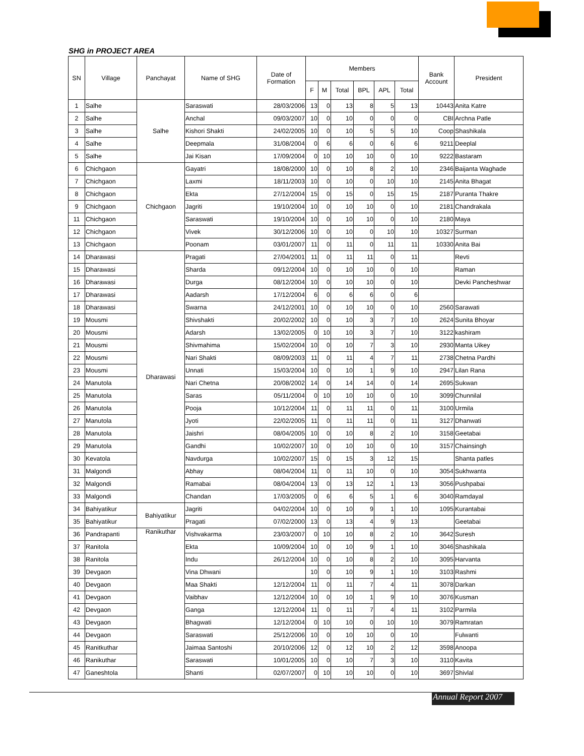SHG in PROJECT AREA
| SN | Village | Panchayat | Name of SHG | Date of Formation | Members | | | | | | Bank Account | President |
| --- | --- | --- | --- | --- | --- | --- | --- | --- | --- | --- | --- | --- |
| | | | | | F | M | Total | BPL | APL | Total | | |
| 1 | Salhe | Salhe | Saraswati | 28/03/2006 | 13 | 0 | 13 | 8 | 5 | 13 | 10443 | Anita Katre |
| 2 | Salhe | | Anchal | 09/03/2007 | 10 | 0 | 10 | 0 | 0 | 0 | CBI | Archna Patle |
| 3 | Salhe | | Kishori Shakti | 24/02/2005 | 10 | 0 | 10 | 5 | 5 | 10 | Coop | Shashikala |
| 4 | Salhe | | Deepmala | 31/08/2004 | 0 | 6 | 6 | 0 | 6 | 6 | 9211 | Deeplal |
| 5 | Salhe | | Jai Kisan | 17/09/2004 | 0 | 10 | 10 | 10 | 0 | 10 | 9222 | Bastaram |
| 6 | Chichgaon | Chichgaon | Gayatri | 18/08/2000 | 10 | 0 | 10 | 8 | 2 | 10 | 2346 | Baijanta Waghade |
| 7 | Chichgaon | | Laxmi | 18/11/2003 | 10 | 0 | 10 | 0 | 10 | 10 | 2145 | Anita Bhagat |
| 8 | Chichgaon | | Ekta | 27/12/2004 | 15 | 0 | 15 | 0 | 15 | 15 | 2187 | Puranta Thakre |
| 9 | Chichgaon | | Jagriti | 19/10/2004 | 10 | 0 | 10 | 10 | 0 | 10 | 2181 | Chandrakala |
| 11 | Chichgaon | | Saraswati | 19/10/2004 | 10 | 0 | 10 | 10 | 0 | 10 | 2180 | Maya |
| 12 | Chichgaon | | Vivek | 30/12/2006 | 10 | 0 | 10 | 0 | 10 | 10 | 10327 | Surman |
| 13 | Chichgaon | | Poonam | 03/01/2007 | 11 | 0 | 11 | 0 | 11 | 11 | 10330 | Anita Bai |
| 14 | Dharawasi | Dharawasi | Pragati | 27/04/2001 | 11 | 0 | 11 | 11 | 0 | 11 | | Revti |
| 15 | Dharawasi | | Sharda | 09/12/2004 | 10 | 0 | 10 | 10 | 0 | 10 | | Raman |
| 16 | Dharawasi | | Durga | 08/12/2004 | 10 | 0 | 10 | 10 | 0 | 10 | | Devki Pancheshwar |
| 17 | Dharawasi | | Aadarsh | 17/12/2004 | 6 | 0 | 6 | 6 | 0 | 6 | | |
| 18 | Dharawasi | | Swarna | 24/12/2001 | 10 | 0 | 10 | 10 | 0 | 10 | 2560 | Sarawati |
| 19 | Mousmi | | Shivshakti | 20/02/2002 | 10 | 0 | 10 | 3 | 7 | 10 | 2624 | Sunita Bhoyar |
| 20 | Mousmi | | Adarsh | 13/02/2005 | 0 | 10 | 10 | 3 | 7 | 10 | 3122 | kashiram |
| 21 | Mousmi | | Shivmahima | 15/02/2004 | 10 | 0 | 10 | 7 | 3 | 10 | 2930 | Manta Uikey |
| 22 | Mousmi | | Nari Shakti | 08/09/2003 | 11 | 0 | 11 | 4 | 7 | 11 | 2738 | Chetna Pardhi |
| 23 | Mousmi | | Unnati | 15/03/2004 | 10 | 0 | 10 | 1 | 9 | 10 | 2947 | Lilan Rana |
| 24 | Manutola | | Nari Chetna | 20/08/2002 | 14 | 0 | 14 | 14 | 0 | 14 | 2695 | Sukwan |
| 25 | Manutola | | Saras | 05/11/2004 | 0 | 10 | 10 | 10 | 0 | 10 | 3099 | Chunnilal |
| 26 | Manutola | | Pooja | 10/12/2004 | 11 | 0 | 11 | 11 | 0 | 11 | 3100 | Urmila |
| 27 | Manutola | | Jyoti | 22/02/2005 | 11 | 0 | 11 | 11 | 0 | 11 | 3127 | Dhanwati |
| 28 | Manutola | | Jaishri | 08/04/2005 | 10 | 0 | 10 | 8 | 2 | 10 | 3158 | Geetabai |
| 29 | Manutola | | Gandhi | 10/02/2007 | 10 | 0 | 10 | 10 | 0 | 10 | 3157 | Chainsingh |
| 30 | Kevatola | | Navdurga | 10/02/2007 | 15 | 0 | 15 | 3 | 12 | 15 | | Shanta patles |
| 31 | Malgondi | | Abhay | 08/04/2004 | 11 | 0 | 11 | 10 | 0 | 10 | 3054 | Sukhwanta |
| 32 | Malgondi | | Ramabai | 08/04/2004 | 13 | 0 | 13 | 12 | 1 | 13 | 3056 | Pushpabai |
| 33 | Malgondi | | Chandan | 17/03/2005 | 0 | 6 | 6 | 5 | 1 | 6 | 3040 | Ramdayal |
| 34 | Bahiyatikur | Bahiyatikur | Jagriti | 04/02/2004 | 10 | 0 | 10 | 9 | 1 | 10 | 1095 | Kurantabai |
| 35 | Bahiyatikur | | Pragati | 07/02/2000 | 13 | 0 | 13 | 4 | 9 | 13 | | Geetabai |
| 36 | Pandrapanti | Ranikuthar | Vishvakarma | 23/03/2007 | 0 | 10 | 10 | 8 | 2 | 10 | 3642 | Suresh |
| 37 | Ranitola | | Ekta | 10/09/2004 | 10 | 0 | 10 | 9 | 1 | 10 | 3046 | Shashikala |
| 38 | Ranitola | | Indu | 26/12/2004 | 10 | 0 | 10 | 8 | 2 | 10 | 3095 | Harvanta |
| 39 | Devgaon | | Vina Dhwani | | 10 | 0 | 10 | 9 | 1 | 10 | 3103 | Rashmi |
| 40 | Devgaon | | Maa Shakti | 12/12/2004 | 11 | 0 | 11 | 7 | 4 | 11 | 3078 | Darkan |
| 41 | Devgaon | | Vaibhav | 12/12/2004 | 10 | 0 | 10 | 1 | 9 | 10 | 3076 | Kusman |
| 42 | Devgaon | | Ganga | 12/12/2004 | 11 | 0 | 11 | 7 | 4 | 11 | 3102 | Parmila |
| 43 | Devgaon | | Bhagwati | 12/12/2004 | 0 | 10 | 10 | 0 | 10 | 10 | 3079 | Ramratan |
| 44 | Devgaon | | Saraswati | 25/12/2006 | 10 | 0 | 10 | 10 | 0 | 10 | | Fulwanti |
| 45 | Ranitkuthar | | Jaimaa Santoshi | 20/10/2006 | 12 | 0 | 12 | 10 | 2 | 12 | 3598 | Anoopa |
| 46 | Ranikuthar | | Saraswati | 10/01/2005 | 10 | 0 | 10 | 7 | 3 | 10 | 3110 | Kavita |
| 47 | Ganeshtola | | Shanti | 02/07/2007 | 0 | 10 | 10 | 10 | 0 | 10 | 3697 | Shivlal |
Annual Report 2007